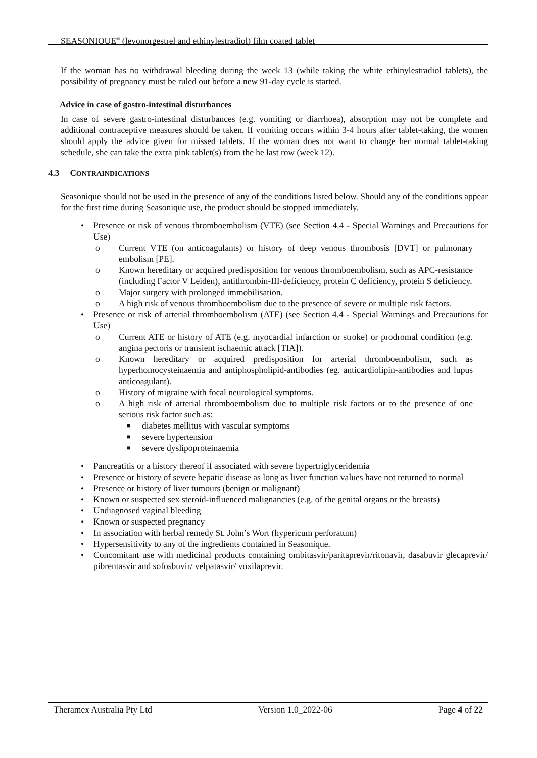SEASONIQUE<sup>®</sup> (levonorgestrel and ethinylestradiol) film coated tablet
If the woman has no withdrawal bleeding during the week 13 (while taking the white ethinylestradiol tablets), the possibility of pregnancy must be ruled out before a new 91-day cycle is started.
Advice in case of gastro-intestinal disturbances
In case of severe gastro-intestinal disturbances (e.g. vomiting or diarrhoea), absorption may not be complete and additional contraceptive measures should be taken. If vomiting occurs within 3-4 hours after tablet-taking, the women should apply the advice given for missed tablets. If the woman does not want to change her normal tablet-taking schedule, she can take the extra pink tablet(s) from the he last row (week 12).
4.3 CONTRAINDICATIONS
Seasonique should not be used in the presence of any of the conditions listed below. Should any of the conditions appear for the first time during Seasonique use, the product should be stopped immediately.
• Presence or risk of venous thromboembolism (VTE) (see Section 4.4 - Special Warnings and Precautions for Use)
o Current VTE (on anticoagulants) or history of deep venous thrombosis [DVT] or pulmonary embolism [PE].
o Known hereditary or acquired predisposition for venous thromboembolism, such as APC-resistance (including Factor V Leiden), antithrombin-III-deficiency, protein C deficiency, protein S deficiency.
o Major surgery with prolonged immobilisation.
o A high risk of venous thromboembolism due to the presence of severe or multiple risk factors.
• Presence or risk of arterial thromboembolism (ATE) (see Section 4.4 - Special Warnings and Precautions for Use)
o Current ATE or history of ATE (e.g. myocardial infarction or stroke) or prodromal condition (e.g. angina pectoris or transient ischaemic attack [TIA]).
o Known hereditary or acquired predisposition for arterial thromboembolism, such as hyperhomocysteinaemia and antiphospholipid-antibodies (eg. anticardiolipin-antibodies and lupus anticoagulant).
o History of migraine with focal neurological symptoms.
o A high risk of arterial thromboembolism due to multiple risk factors or to the presence of one serious risk factor such as:
■ diabetes mellitus with vascular symptoms
■ severe hypertension
■ severe dyslipoproteinaemia
• Pancreatitis or a history thereof if associated with severe hypertriglyceridemia
• Presence or history of severe hepatic disease as long as liver function values have not returned to normal
• Presence or history of liver tumours (benign or malignant)
• Known or suspected sex steroid-influenced malignancies (e.g. of the genital organs or the breasts)
• Undiagnosed vaginal bleeding
• Known or suspected pregnancy
• In association with herbal remedy St. John’s Wort (hypericum perforatum)
• Hypersensitivity to any of the ingredients contained in Seasonique.
• Concomitant use with medicinal products containing ombitasvir/paritaprevir/ritonavir, dasabuvir glecaprevir/ pibrentasvir and sofosbuvir/ velpatasvir/ voxilaprevir.
Theramex Australia Pty Ltd Version 1.0_2022-06 Page 4 of 22